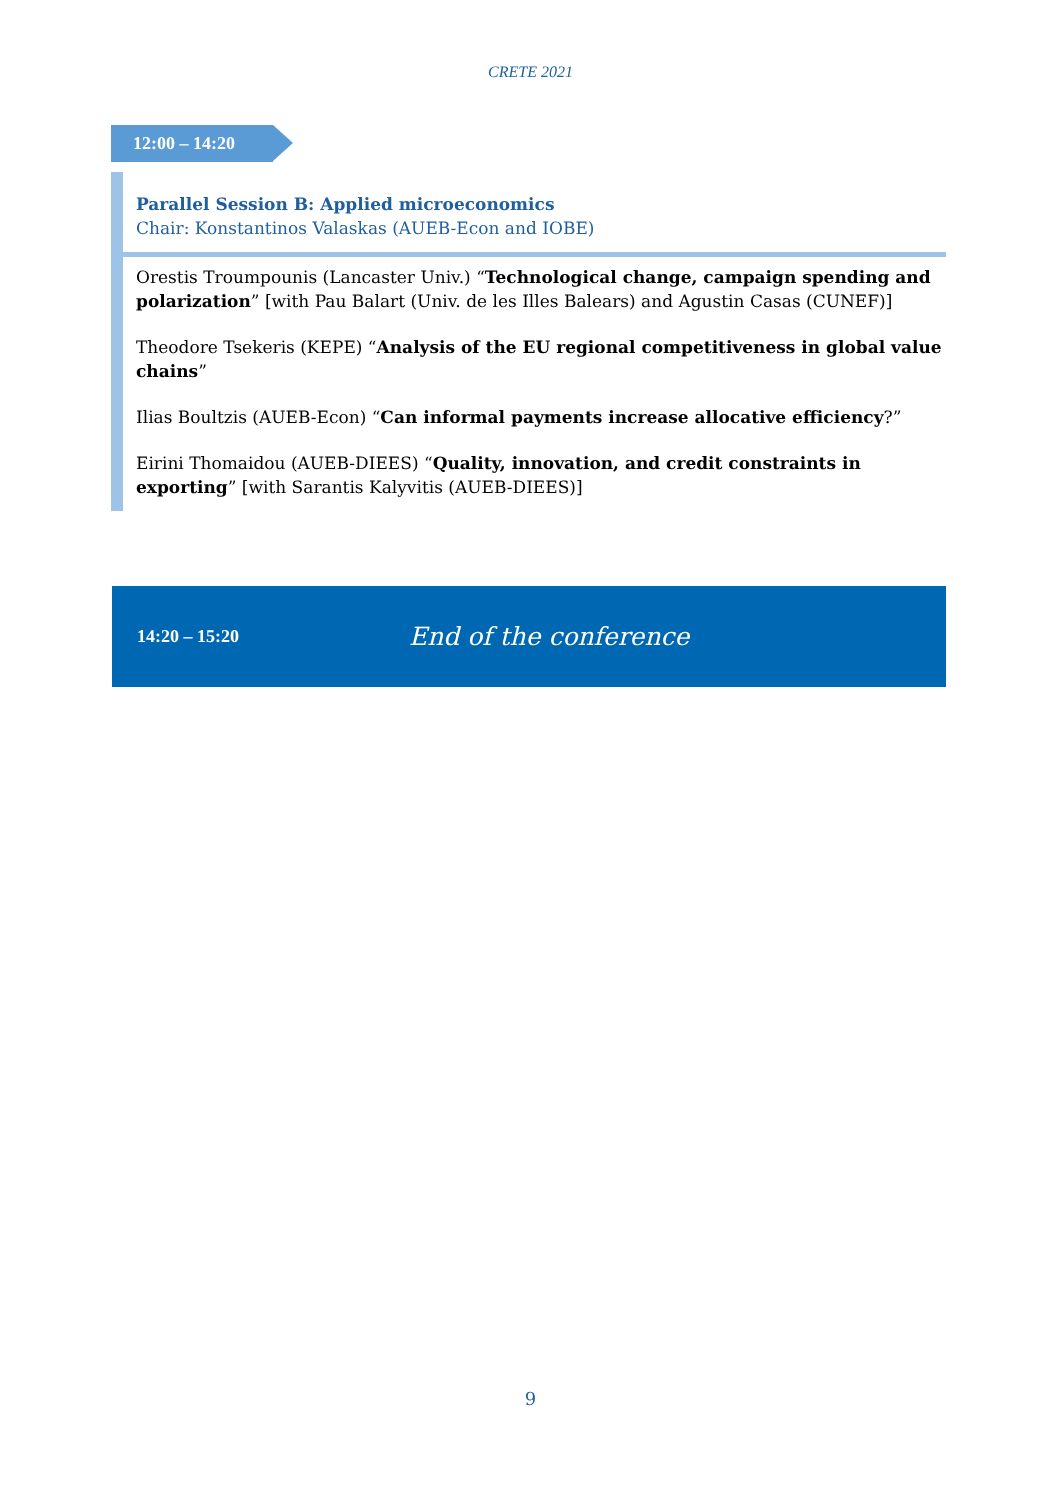CRETE 2021
12:00 – 14:20
Parallel Session B: Applied microeconomics
Chair: Konstantinos Valaskas (AUEB-Econ and IOBE)
Orestis Troumpounis (Lancaster Univ.) “Technological change, campaign spending and polarization” [with Pau Balart (Univ. de les Illes Balears) and Agustin Casas (CUNEF)]
Theodore Tsekeris (KEPE) “Analysis of the EU regional competitiveness in global value chains”
Ilias Boultzis (AUEB-Econ) “Can informal payments increase allocative efficiency?”
Eirini Thomaidou (AUEB-DIEES) “Quality, innovation, and credit constraints in exporting” [with Sarantis Kalyvitis (AUEB-DIEES)]
14:20 – 15:20
End of the conference
9